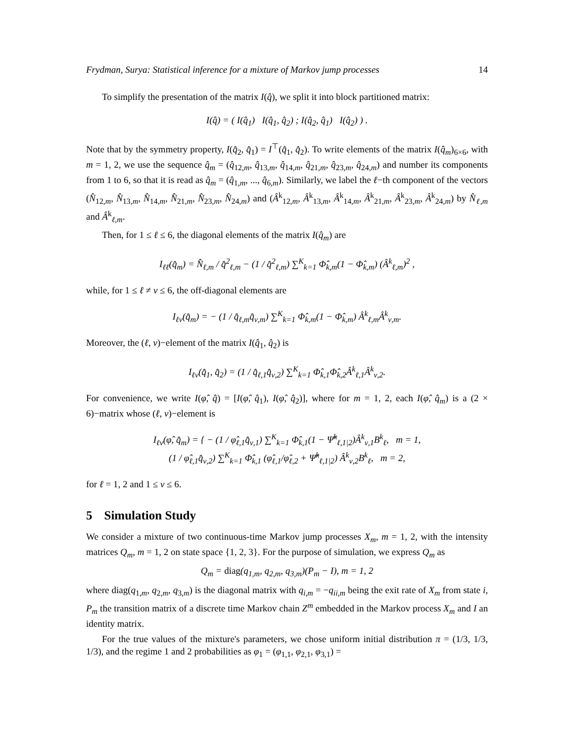Frydman, Surya: Statistical inference for a mixture of Markov jump processes 14
To simplify the presentation of the matrix I(q̂), we split it into block partitioned matrix:
I(q̂) = ( I(q̂<sub>1</sub>) I(q̂<sub>1</sub>, q̂<sub>2</sub>) ; I(q̂<sub>2</sub>, q̂<sub>1</sub>) I(q̂<sub>2</sub>) ) .
Note that by the symmetry property, I(q̂<sub>2</sub>, q̂<sub>1</sub>) = I<sup>⊤</sup>(q̂<sub>1</sub>, q̂<sub>2</sub>). To write elements of the matrix I(q̂<sub>m</sub>)<sub>6×6</sub>, with m = 1, 2, we use the sequence q̂<sub>m</sub> = (q̂<sub>12,m</sub>, q̂<sub>13,m</sub>, q̂<sub>14,m</sub>, q̂<sub>21,m</sub>, q̂<sub>23,m</sub>, q̂<sub>24,m</sub>) and number its components from 1 to 6, so that it is read as q̂<sub>m</sub> = (q̂<sub>1,m</sub>, ..., q̂<sub>6,m</sub>). Similarly, we label the ℓ−th component of the vectors (N̂<sub>12,m</sub>, N̂<sub>13,m</sub>, N̂<sub>14,m</sub>, N̂<sub>21,m</sub>, N̂<sub>23,m</sub>, N̂<sub>24,m</sub>) and (Â<sup>k</sup><sub>12,m</sub>, Â<sup>k</sup><sub>13,m</sub>, Â<sup>k</sup><sub>14,m</sub>, Â<sup>k</sup><sub>21,m</sub>, Â<sup>k</sup><sub>23,m</sub>, Â<sup>k</sup><sub>24,m</sub>) by N̂<sub>ℓ,m</sub> and Â<sup>k</sup><sub>ℓ,m</sub>.
Then, for 1 ≤ ℓ ≤ 6, the diagonal elements of the matrix I(q̂<sub>m</sub>) are
I<sub>ℓℓ</sub>(q̂<sub>m</sub>) = N̂<sub>ℓ,m</sub> / q̂<sup>2</sup><sub>ℓ,m</sub> − (1 / q̂<sup>2</sup><sub>ℓ,m</sub>) ∑<sup>K</sup><sub>k=1</sub> Φ̂<sub>k,m</sub>(1 − Φ̂<sub>k,m</sub>) (Â<sup>k</sup><sub>ℓ,m</sub>)<sup>2</sup> ,
while, for 1 ≤ ℓ ≠ ν ≤ 6, the off-diagonal elements are
I<sub>ℓν</sub>(q̂<sub>m</sub>) = − (1 / q̂<sub>ℓ,m</sub>q̂<sub>ν,m</sub>) ∑<sup>K</sup><sub>k=1</sub> Φ̂<sub>k,m</sub>(1 − Φ̂<sub>k,m</sub>) Â<sup>k</sup><sub>ℓ,m</sub>Â<sup>k</sup><sub>ν,m</sub>.
Moreover, the (ℓ, ν)−element of the matrix I(q̂<sub>1</sub>, q̂<sub>2</sub>) is
I<sub>ℓν</sub>(q̂<sub>1</sub>, q̂<sub>2</sub>) = (1 / q̂<sub>ℓ,1</sub>q̂<sub>ν,2</sub>) ∑<sup>K</sup><sub>k=1</sub> Φ̂<sub>k,1</sub>Φ̂<sub>k,2</sub>Â<sup>k</sup><sub>ℓ,1</sub>Â<sup>k</sup><sub>ν,2</sub>.
For convenience, we write I(φ̂, q̂) = [I(φ̂, q̂<sub>1</sub>), I(φ̂, q̂<sub>2</sub>)], where for m = 1, 2, each I(φ̂, q̂<sub>m</sub>) is a (2 × 6)−matrix whose (ℓ, ν)−element is
I<sub>ℓν</sub>(φ̂, q̂<sub>m</sub>) = { − (1 / φ̂<sub>ℓ,1</sub>q̂<sub>ν,1</sub>) ∑<sup>K</sup><sub>k=1</sub> Φ̂<sub>k,1</sub>(1 − Ψ̂<sup>k</sup><sub>ℓ,1|2</sub>)Â<sup>k</sup><sub>ν,1</sub>B<sup>k</sup><sub>ℓ</sub>, m = 1,
(1 / φ̂<sub>ℓ,1</sub>q̂<sub>ν,2</sub>) ∑<sup>K</sup><sub>k=1</sub> Φ̂<sub>k,1</sub> (φ̂<sub>ℓ,1</sub>/φ̂<sub>ℓ,2</sub> + Ψ̂<sup>k</sup><sub>ℓ,1|2</sub>) Â<sup>k</sup><sub>ν,2</sub>B<sup>k</sup><sub>ℓ</sub>, m = 2,
for ℓ = 1, 2 and 1 ≤ ν ≤ 6.
5 Simulation Study
We consider a mixture of two continuous-time Markov jump processes X<sub>m</sub>, m = 1, 2, with the intensity matrices Q<sub>m</sub>, m = 1, 2 on state space {1, 2, 3}. For the purpose of simulation, we express Q<sub>m</sub> as
Q<sub>m</sub> = diag(q<sub>1,m</sub>, q<sub>2,m</sub>, q<sub>3,m</sub>)(P<sub>m</sub> − I), m = 1, 2
where diag(q<sub>1,m</sub>, q<sub>2,m</sub>, q<sub>3,m</sub>) is the diagonal matrix with q<sub>i,m</sub> = −q<sub>ii,m</sub> being the exit rate of X<sub>m</sub> from state i, P<sub>m</sub> the transition matrix of a discrete time Markov chain Z<sup>m</sup> embedded in the Markov process X<sub>m</sub> and I an identity matrix.
For the true values of the mixture's parameters, we chose uniform initial distribution π = (1/3, 1/3, 1/3), and the regime 1 and 2 probabilities as φ<sub>1</sub> = (φ<sub>1,1</sub>, φ<sub>2,1</sub>, φ<sub>3,1</sub>) =